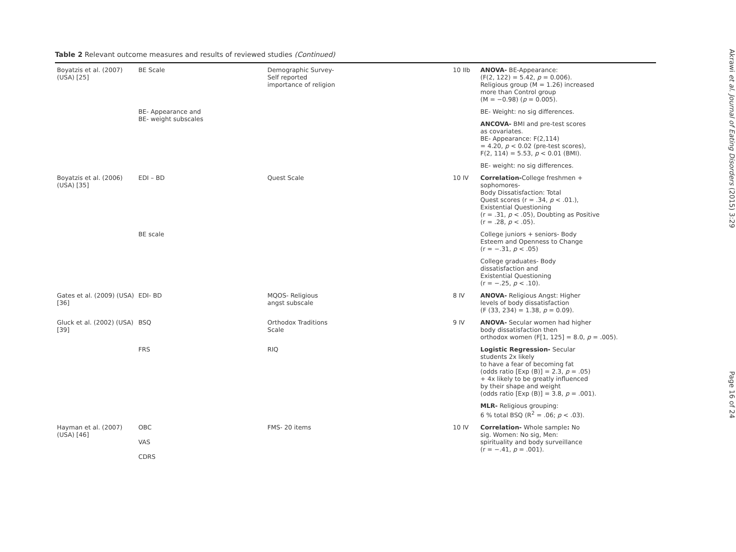Table 2 Relevant outcome measures and results of reviewed studies (Continued)
| Boyatzis et al. (2007) (USA) [25] | BE Scale | Demographic Survey- Self reported importance of religion | 10 IIb | ANOVA- BE-Appearance: (F(2, 122) = 5.42, p = 0.006). Religious group (M = 1.26) increased more than Control group (M = −0.98) ( p = 0.005). |
| | BE- Appearance and BE- weight subscales | | | BE- Weight: no sig differences. |
| | | | | ANCOVA- BMI and pre-test scores as covariates. BE- Appearance: F(2,114) = 4.20, p < 0.02 (pre-test scores), F(2, 114) = 5.53, p < 0.01 (BMI). |
| | | | | BE- weight: no sig differences. |
| Boyatzis et al. (2006) (USA) [35] | EDI – BD | Quest Scale | 10 IV | Correlation- College freshmen + sophomores- Body Dissatisfaction: Total Quest scores (r = .34, p < .01.), Existential Questioning (r = .31, p < .05), Doubting as Positive (r = .28, p < .05). |
| | BE scale | | | College juniors + seniors- Body Esteem and Openness to Change (r = −.31, p < .05) |
| | | | | College graduates- Body dissatisfaction and Existential Questioning (r = −.25, p < .10). |
| Gates et al. (2009) (USA) [36] | EDI- BD | MQOS- Religious angst subscale | 8 IV | ANOVA- Religious Angst: Higher levels of body dissatisfaction (F (33, 234) = 1.38, p = 0.09). |
| Gluck et al. (2002) (USA) [39] | BSQ | Orthodox Traditions Scale | 9 IV | ANOVA- Secular women had higher body dissatisfaction then orthodox women (F[1, 125] = 8.0, p = .005). |
| | FRS | RIQ | | Logistic Regression- Secular students 2x likely to have a fear of becoming fat (odds ratio [Exp (B)] = 2.3, p = .05) + 4x likely to be greatly influenced by their shape and weight (odds ratio [Exp (B)] = 3.8, p = .001). |
| | | | | MLR- Religious grouping: 6 % total BSQ (R<sup>2</sup> = .06; p < .03). |
| Hayman et al. (2007) (USA) [46] | OBC VAS CDRS | FMS- 20 items | 10 IV | Correlation- Whole sample : No sig. Women: No sig, Men: spirituality and body surveillance (r = −.41, p = .001). |
Akrawi et al. Journal of Eating Disorders (2015) 3:29
Page 16 of 24